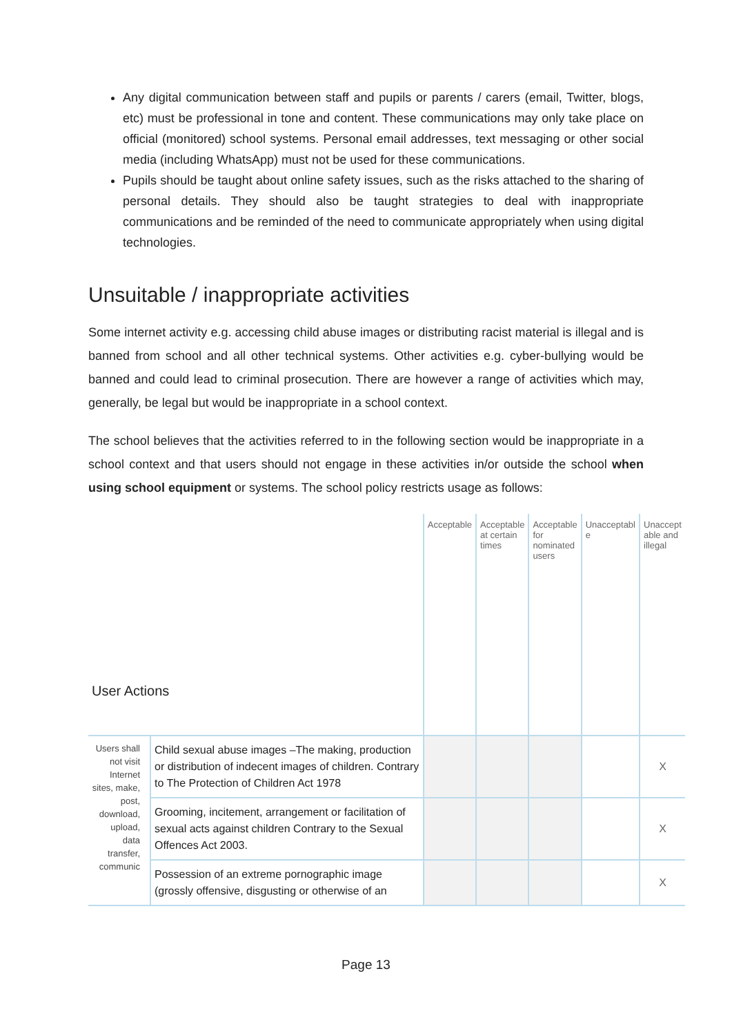Any digital communication between staff and pupils or parents / carers (email, Twitter, blogs, etc) must be professional in tone and content. These communications may only take place on official (monitored) school systems. Personal email addresses, text messaging or other social media (including WhatsApp) must not be used for these communications.
Pupils should be taught about online safety issues, such as the risks attached to the sharing of personal details. They should also be taught strategies to deal with inappropriate communications and be reminded of the need to communicate appropriately when using digital technologies.
Unsuitable / inappropriate activities
Some internet activity e.g. accessing child abuse images or distributing racist material is illegal and is banned from school and all other technical systems. Other activities e.g. cyber-bullying would be banned and could lead to criminal prosecution. There are however a range of activities which may, generally, be legal but would be inappropriate in a school context.
The school believes that the activities referred to in the following section would be inappropriate in a school context and that users should not engage in these activities in/or outside the school when using school equipment or systems. The school policy restricts usage as follows:
| User Actions | | Acceptable | Acceptable at certain times | Acceptable for nominated users | Unacceptabl e | Unaccept able and illegal |
| --- | --- | --- | --- | --- | --- | --- |
| Users shall not visit Internet sites, make, post, download, upload, data transfer, communic | Child sexual abuse images –The making, production or distribution of indecent images of children. Contrary to The Protection of Children Act 1978 | | | | | X |
| | Grooming, incitement, arrangement or facilitation of sexual acts against children Contrary to the Sexual Offences Act 2003. | | | | | X |
| | Possession of an extreme pornographic image (grossly offensive, disgusting or otherwise of an | | | | | X |
Page 13